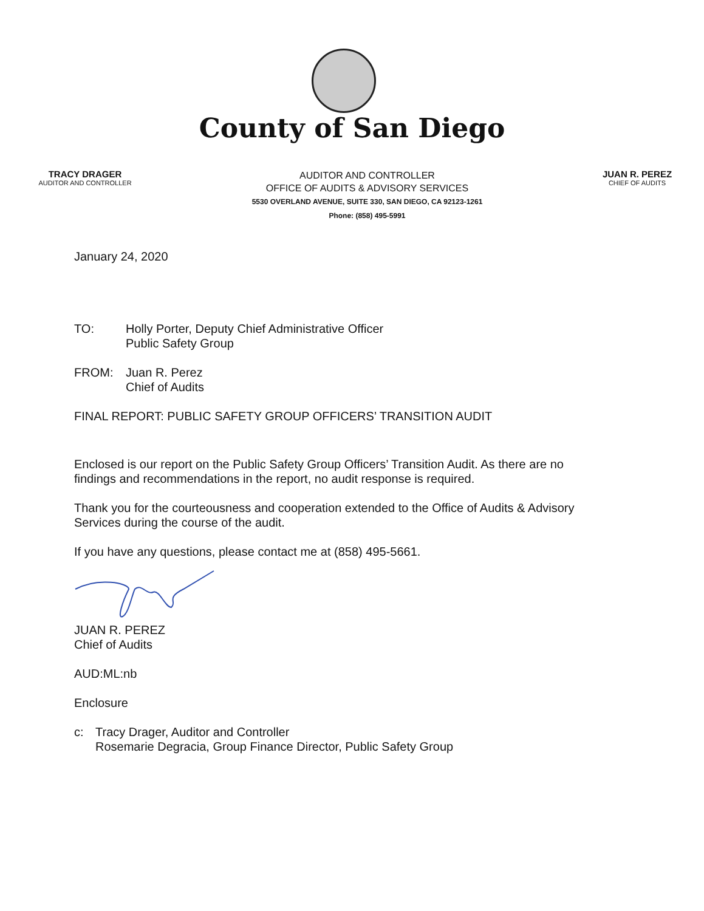County of San Diego
TRACY DRAGER
AUDITOR AND CONTROLLER
AUDITOR AND CONTROLLER
OFFICE OF AUDITS & ADVISORY SERVICES
5530 OVERLAND AVENUE, SUITE 330, SAN DIEGO, CA 92123-1261
Phone: (858) 495-5991
JUAN R. PEREZ
CHIEF OF AUDITS
January 24, 2020
TO: Holly Porter, Deputy Chief Administrative Officer
Public Safety Group
FROM: Juan R. Perez
Chief of Audits
FINAL REPORT: PUBLIC SAFETY GROUP OFFICERS’ TRANSITION AUDIT
Enclosed is our report on the Public Safety Group Officers’ Transition Audit. As there are no findings and recommendations in the report, no audit response is required.
Thank you for the courteousness and cooperation extended to the Office of Audits & Advisory Services during the course of the audit.
If you have any questions, please contact me at (858) 495-5661.
JUAN R. PEREZ
Chief of Audits
AUD:ML:nb
Enclosure
c: Tracy Drager, Auditor and Controller
Rosemarie Degracia, Group Finance Director, Public Safety Group